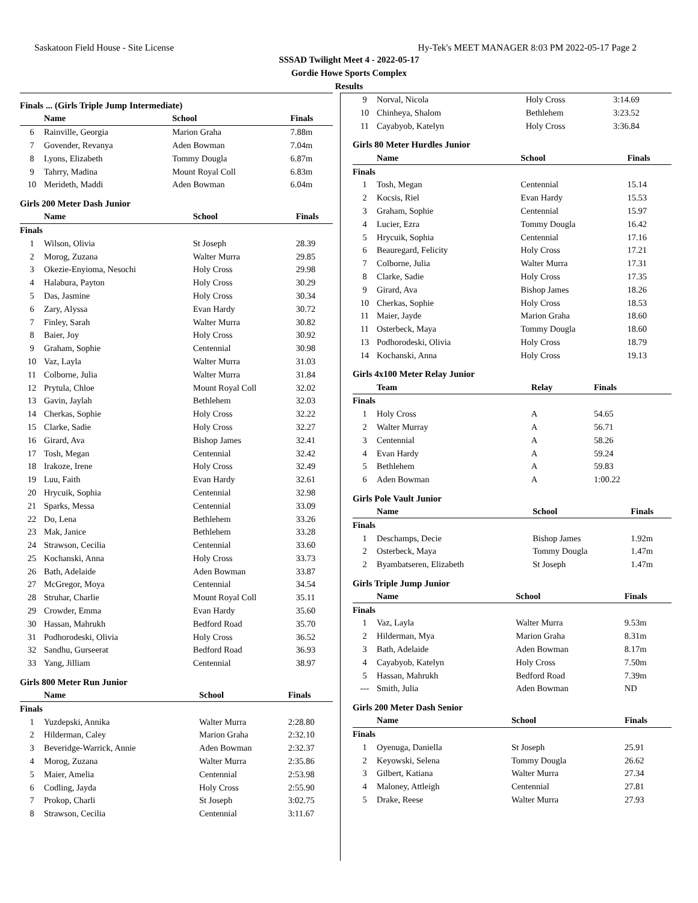Saskatoon Field House - Site License Hy-Tek's MEET MANAGER 8:03 PM 2022-05-17 Page 2
SSSAD Twilight Meet 4 - 2022-05-17
Gordie Howe Sports Complex
Results
Finals ... (Girls Triple Jump Intermediate)
| | Name | School | Finals |
| --- | --- | --- | --- |
| 6 | Rainville, Georgia | Marion Graha | 7.88m |
| 7 | Govender, Revanya | Aden Bowman | 7.04m |
| 8 | Lyons, Elizabeth | Tommy Dougla | 6.87m |
| 9 | Tahrry, Madina | Mount Royal Coll | 6.83m |
| 10 | Merideth, Maddi | Aden Bowman | 6.04m |
Girls 200 Meter Dash Junior
| | Name | School | Finals |
| --- | --- | --- | --- |
| Finals | | | |
| 1 | Wilson, Olivia | St Joseph | 28.39 |
| 2 | Morog, Zuzana | Walter Murra | 29.85 |
| 3 | Okezie-Enyioma, Nesochi | Holy Cross | 29.98 |
| 4 | Halabura, Payton | Holy Cross | 30.29 |
| 5 | Das, Jasmine | Holy Cross | 30.34 |
| 6 | Zary, Alyssa | Evan Hardy | 30.72 |
| 7 | Finley, Sarah | Walter Murra | 30.82 |
| 8 | Baier, Joy | Holy Cross | 30.92 |
| 9 | Graham, Sophie | Centennial | 30.98 |
| 10 | Vaz, Layla | Walter Murra | 31.03 |
| 11 | Colborne, Julia | Walter Murra | 31.84 |
| 12 | Prytula, Chloe | Mount Royal Coll | 32.02 |
| 13 | Gavin, Jaylah | Bethlehem | 32.03 |
| 14 | Cherkas, Sophie | Holy Cross | 32.22 |
| 15 | Clarke, Sadie | Holy Cross | 32.27 |
| 16 | Girard, Ava | Bishop James | 32.41 |
| 17 | Tosh, Megan | Centennial | 32.42 |
| 18 | Irakoze, Irene | Holy Cross | 32.49 |
| 19 | Luu, Faith | Evan Hardy | 32.61 |
| 20 | Hrycuik, Sophia | Centennial | 32.98 |
| 21 | Sparks, Messa | Centennial | 33.09 |
| 22 | Do, Lena | Bethlehem | 33.26 |
| 23 | Mak, Janice | Bethlehem | 33.28 |
| 24 | Strawson, Cecilia | Centennial | 33.60 |
| 25 | Kochanski, Anna | Holy Cross | 33.73 |
| 26 | Bath, Adelaide | Aden Bowman | 33.87 |
| 27 | McGregor, Moya | Centennial | 34.54 |
| 28 | Struhar, Charlie | Mount Royal Coll | 35.11 |
| 29 | Crowder, Emma | Evan Hardy | 35.60 |
| 30 | Hassan, Mahrukh | Bedford Road | 35.70 |
| 31 | Podhorodeski, Olivia | Holy Cross | 36.52 |
| 32 | Sandhu, Gurseerat | Bedford Road | 36.93 |
| 33 | Yang, Jilliam | Centennial | 38.97 |
Girls 800 Meter Run Junior
| | Name | School | Finals |
| --- | --- | --- | --- |
| Finals | | | |
| 1 | Yuzdepski, Annika | Walter Murra | 2:28.80 |
| 2 | Hilderman, Caley | Marion Graha | 2:32.10 |
| 3 | Beveridge-Warrick, Annie | Aden Bowman | 2:32.37 |
| 4 | Morog, Zuzana | Walter Murra | 2:35.86 |
| 5 | Maier, Amelia | Centennial | 2:53.98 |
| 6 | Codling, Jayda | Holy Cross | 2:55.90 |
| 7 | Prokop, Charli | St Joseph | 3:02.75 |
| 8 | Strawson, Cecilia | Centennial | 3:11.67 |
| 9 | Norval, Nicola | Holy Cross | 3:14.69 |
| 10 | Chinheya, Shalom | Bethlehem | 3:23.52 |
| 11 | Cayabyob, Katelyn | Holy Cross | 3:36.84 |
Girls 80 Meter Hurdles Junior
| | Name | School | Finals |
| --- | --- | --- | --- |
| Finals | | | |
| 1 | Tosh, Megan | Centennial | 15.14 |
| 2 | Kocsis, Riel | Evan Hardy | 15.53 |
| 3 | Graham, Sophie | Centennial | 15.97 |
| 4 | Lucier, Ezra | Tommy Dougla | 16.42 |
| 5 | Hrycuik, Sophia | Centennial | 17.16 |
| 6 | Beauregard, Felicity | Holy Cross | 17.21 |
| 7 | Colborne, Julia | Walter Murra | 17.31 |
| 8 | Clarke, Sadie | Holy Cross | 17.35 |
| 9 | Girard, Ava | Bishop James | 18.26 |
| 10 | Cherkas, Sophie | Holy Cross | 18.53 |
| 11 | Maier, Jayde | Marion Graha | 18.60 |
| 11 | Osterbeck, Maya | Tommy Dougla | 18.60 |
| 13 | Podhorodeski, Olivia | Holy Cross | 18.79 |
| 14 | Kochanski, Anna | Holy Cross | 19.13 |
Girls 4x100 Meter Relay Junior
| | Team | Relay | Finals |
| --- | --- | --- | --- |
| Finals | | | |
| 1 | Holy Cross | A | 54.65 |
| 2 | Walter Murray | A | 56.71 |
| 3 | Centennial | A | 58.26 |
| 4 | Evan Hardy | A | 59.24 |
| 5 | Bethlehem | A | 59.83 |
| 6 | Aden Bowman | A | 1:00.22 |
Girls Pole Vault Junior
| | Name | School | Finals |
| --- | --- | --- | --- |
| Finals | | | |
| 1 | Deschamps, Decie | Bishop James | 1.92m |
| 2 | Osterbeck, Maya | Tommy Dougla | 1.47m |
| 2 | Byambatseren, Elizabeth | St Joseph | 1.47m |
Girls Triple Jump Junior
| | Name | School | Finals |
| --- | --- | --- | --- |
| Finals | | | |
| 1 | Vaz, Layla | Walter Murra | 9.53m |
| 2 | Hilderman, Mya | Marion Graha | 8.31m |
| 3 | Bath, Adelaide | Aden Bowman | 8.17m |
| 4 | Cayabyob, Katelyn | Holy Cross | 7.50m |
| 5 | Hassan, Mahrukh | Bedford Road | 7.39m |
| --- | Smith, Julia | Aden Bowman | ND |
Girls 200 Meter Dash Senior
| | Name | School | Finals |
| --- | --- | --- | --- |
| Finals | | | |
| 1 | Oyenuga, Daniella | St Joseph | 25.91 |
| 2 | Keyowski, Selena | Tommy Dougla | 26.62 |
| 3 | Gilbert, Katiana | Walter Murra | 27.34 |
| 4 | Maloney, Attleigh | Centennial | 27.81 |
| 5 | Drake, Reese | Walter Murra | 27.93 |